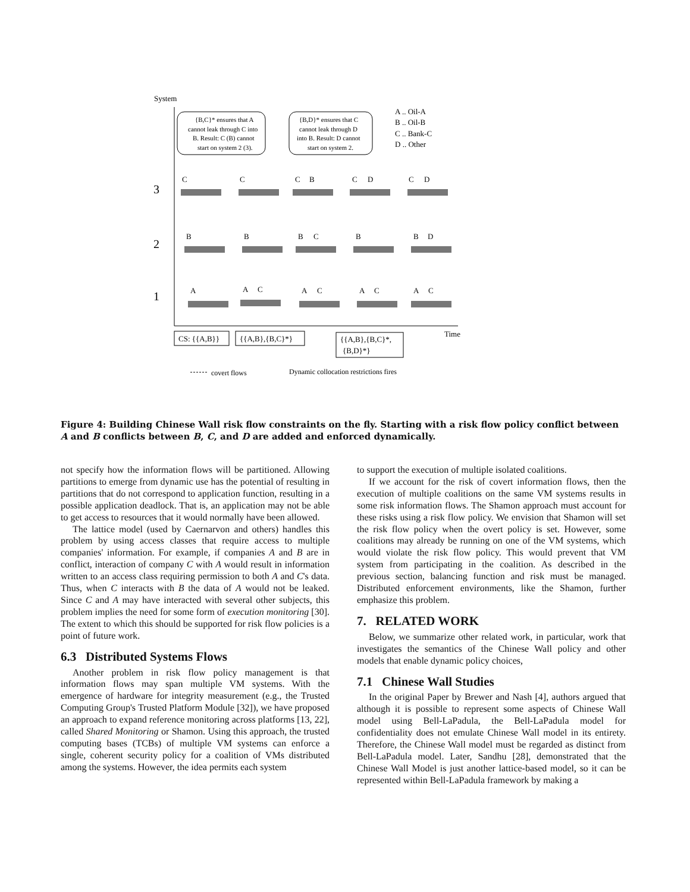System
3
2
1
Time
C
C
C
B
C
D
C
D
B
B
B
C
B
B
D
A
A
C
A
C
A
C
A
C
A .. Oil-A
B .. Oil-B
C .. Bank-C
D .. Other
{B,C}* ensures that A
cannot leak through C into
B. Result: C (B) cannot
start on system 2 (3).
{B,D}* ensures that C
cannot leak through D
into B. Result: D cannot
start on system 2.
CS: {{A,B}}
{{A,B},{B,C}*}
{{A,B},{B,C}*,
{B,D}*}
covert flows
Dynamic collocation restrictions fires
Figure 4: Building Chinese Wall risk flow constraints on the fly. Starting with a risk flow policy conflict between A and B conflicts between B, C, and D are added and enforced dynamically.
not specify how the information flows will be partitioned. Allowing partitions to emerge from dynamic use has the potential of resulting in partitions that do not correspond to application function, resulting in a possible application deadlock. That is, an application may not be able to get access to resources that it would normally have been allowed.
The lattice model (used by Caernarvon and others) handles this problem by using access classes that require access to multiple companies' information. For example, if companies A and B are in conflict, interaction of company C with A would result in information written to an access class requiring permission to both A and C's data. Thus, when C interacts with B the data of A would not be leaked. Since C and A may have interacted with several other subjects, this problem implies the need for some form of execution monitoring [30]. The extent to which this should be supported for risk flow policies is a point of future work.
6.3 Distributed Systems Flows
Another problem in risk flow policy management is that information flows may span multiple VM systems. With the emergence of hardware for integrity measurement (e.g., the Trusted Computing Group's Trusted Platform Module [32]), we have proposed an approach to expand reference monitoring across platforms [13, 22], called Shared Monitoring or Shamon. Using this approach, the trusted computing bases (TCBs) of multiple VM systems can enforce a single, coherent security policy for a coalition of VMs distributed among the systems. However, the idea permits each system
to support the execution of multiple isolated coalitions.
If we account for the risk of covert information flows, then the execution of multiple coalitions on the same VM systems results in some risk information flows. The Shamon approach must account for these risks using a risk flow policy. We envision that Shamon will set the risk flow policy when the overt policy is set. However, some coalitions may already be running on one of the VM systems, which would violate the risk flow policy. This would prevent that VM system from participating in the coalition. As described in the previous section, balancing function and risk must be managed. Distributed enforcement environments, like the Shamon, further emphasize this problem.
7. RELATED WORK
Below, we summarize other related work, in particular, work that investigates the semantics of the Chinese Wall policy and other models that enable dynamic policy choices,
7.1 Chinese Wall Studies
In the original Paper by Brewer and Nash [4], authors argued that although it is possible to represent some aspects of Chinese Wall model using Bell-LaPadula, the Bell-LaPadula model for confidentiality does not emulate Chinese Wall model in its entirety. Therefore, the Chinese Wall model must be regarded as distinct from Bell-LaPadula model. Later, Sandhu [28], demonstrated that the Chinese Wall Model is just another lattice-based model, so it can be represented within Bell-LaPadula framework by making a